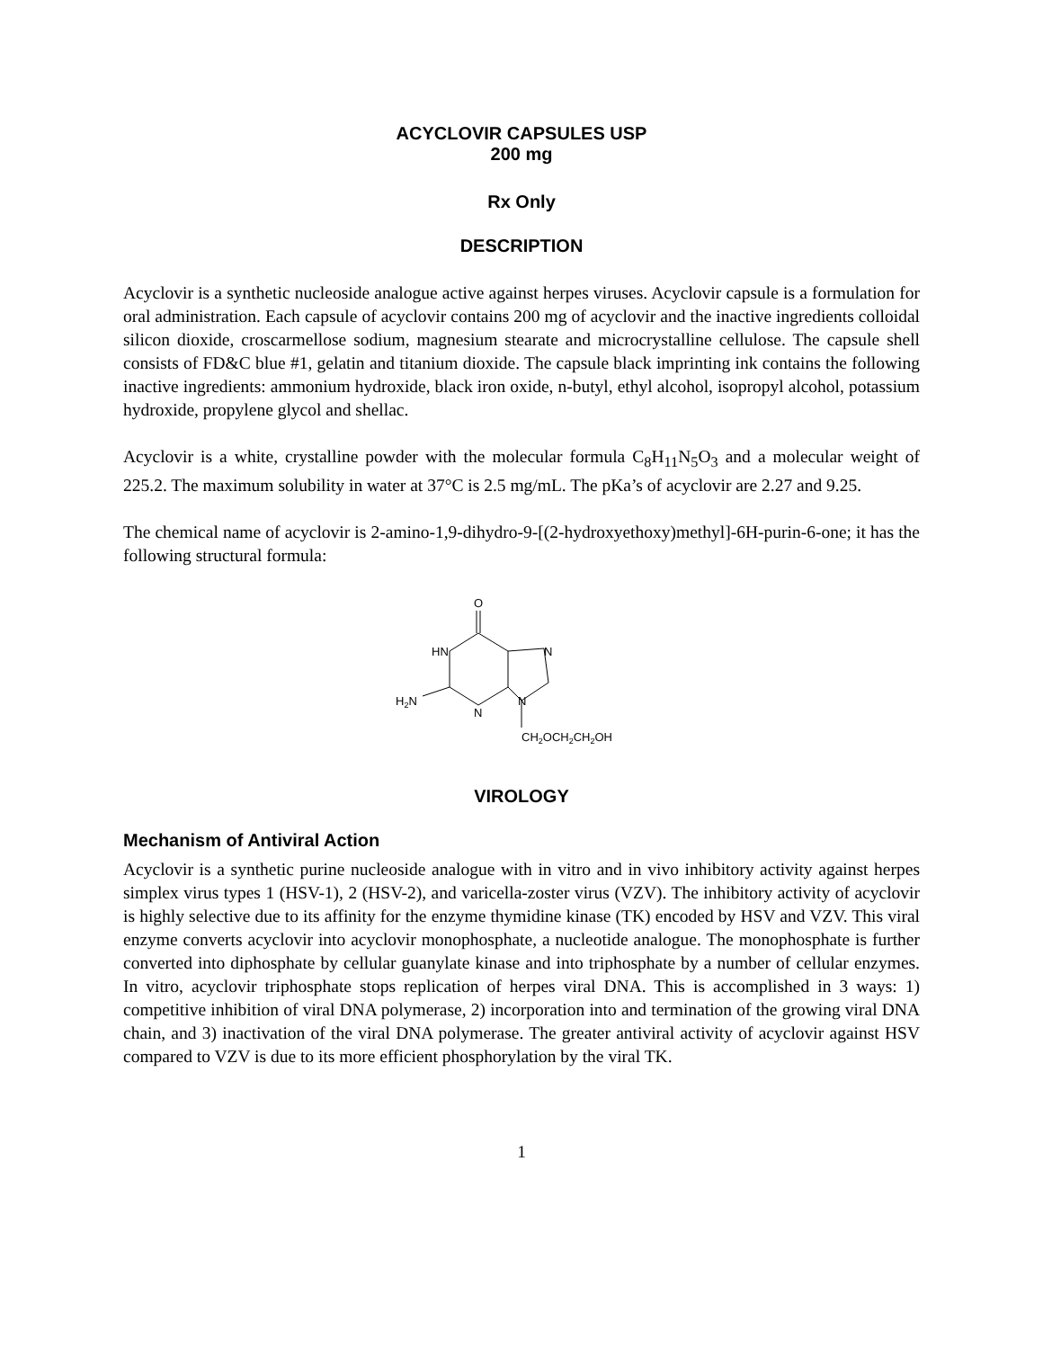ACYCLOVIR CAPSULES USP
200 mg
Rx Only
DESCRIPTION
Acyclovir is a synthetic nucleoside analogue active against herpes viruses. Acyclovir capsule is a formulation for oral administration. Each capsule of acyclovir contains 200 mg of acyclovir and the inactive ingredients colloidal silicon dioxide, croscarmellose sodium, magnesium stearate and microcrystalline cellulose. The capsule shell consists of FD&C blue #1, gelatin and titanium dioxide. The capsule black imprinting ink contains the following inactive ingredients: ammonium hydroxide, black iron oxide, n-butyl, ethyl alcohol, isopropyl alcohol, potassium hydroxide, propylene glycol and shellac.
Acyclovir is a white, crystalline powder with the molecular formula C<sub>8</sub>H<sub>11</sub>N<sub>5</sub>O<sub>3</sub> and a molecular weight of 225.2. The maximum solubility in water at 37°C is 2.5 mg/mL. The pKa’s of acyclovir are 2.27 and 9.25.
The chemical name of acyclovir is 2-amino-1,9-dihydro-9-[(2-hydroxyethoxy)methyl]-6H-purin-6-one; it has the following structural formula:
O
HN
N
H2N
N
N
CH2OCH2CH2OH
VIROLOGY
Mechanism of Antiviral Action
Acyclovir is a synthetic purine nucleoside analogue with in vitro and in vivo inhibitory activity against herpes simplex virus types 1 (HSV-1), 2 (HSV-2), and varicella-zoster virus (VZV). The inhibitory activity of acyclovir is highly selective due to its affinity for the enzyme thymidine kinase (TK) encoded by HSV and VZV. This viral enzyme converts acyclovir into acyclovir monophosphate, a nucleotide analogue. The monophosphate is further converted into diphosphate by cellular guanylate kinase and into triphosphate by a number of cellular enzymes. In vitro, acyclovir triphosphate stops replication of herpes viral DNA. This is accomplished in 3 ways: 1) competitive inhibition of viral DNA polymerase, 2) incorporation into and termination of the growing viral DNA chain, and 3) inactivation of the viral DNA polymerase. The greater antiviral activity of acyclovir against HSV compared to VZV is due to its more efficient phosphorylation by the viral TK.
1